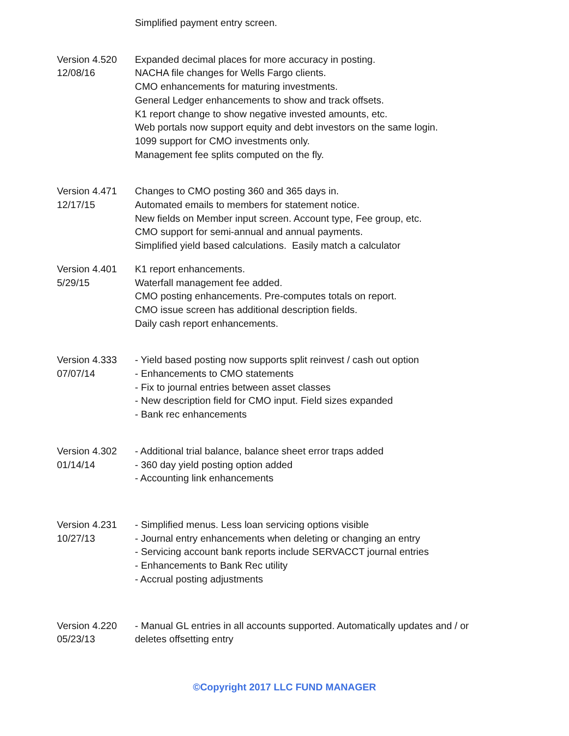Simplified payment entry screen.
Version 4.520
12/08/16
Expanded decimal places for more accuracy in posting.
NACHA file changes for Wells Fargo clients.
CMO enhancements for maturing investments.
General Ledger enhancements to show and track offsets.
K1 report change to show negative invested amounts, etc.
Web portals now support equity and debt investors on the same login.
1099 support for CMO investments only.
Management fee splits computed on the fly.
Version 4.471
12/17/15
Changes to CMO posting 360 and 365 days in.
Automated emails to members for statement notice.
New fields on Member input screen. Account type, Fee group, etc.
CMO support for semi-annual and annual payments.
Simplified yield based calculations. Easily match a calculator
Version 4.401
5/29/15
K1 report enhancements.
Waterfall management fee added.
CMO posting enhancements. Pre-computes totals on report.
CMO issue screen has additional description fields.
Daily cash report enhancements.
Version 4.333
07/07/14
- Yield based posting now supports split reinvest / cash out option
- Enhancements to CMO statements
- Fix to journal entries between asset classes
- New description field for CMO input. Field sizes expanded
- Bank rec enhancements
Version 4.302
01/14/14
- Additional trial balance, balance sheet error traps added
- 360 day yield posting option added
- Accounting link enhancements
Version 4.231
10/27/13
- Simplified menus. Less loan servicing options visible
- Journal entry enhancements when deleting or changing an entry
- Servicing account bank reports include SERVACCT journal entries
- Enhancements to Bank Rec utility
- Accrual posting adjustments
Version 4.220
05/23/13
- Manual GL entries in all accounts supported. Automatically updates and / or deletes offsetting entry
©Copyright 2017 LLC FUND MANAGER